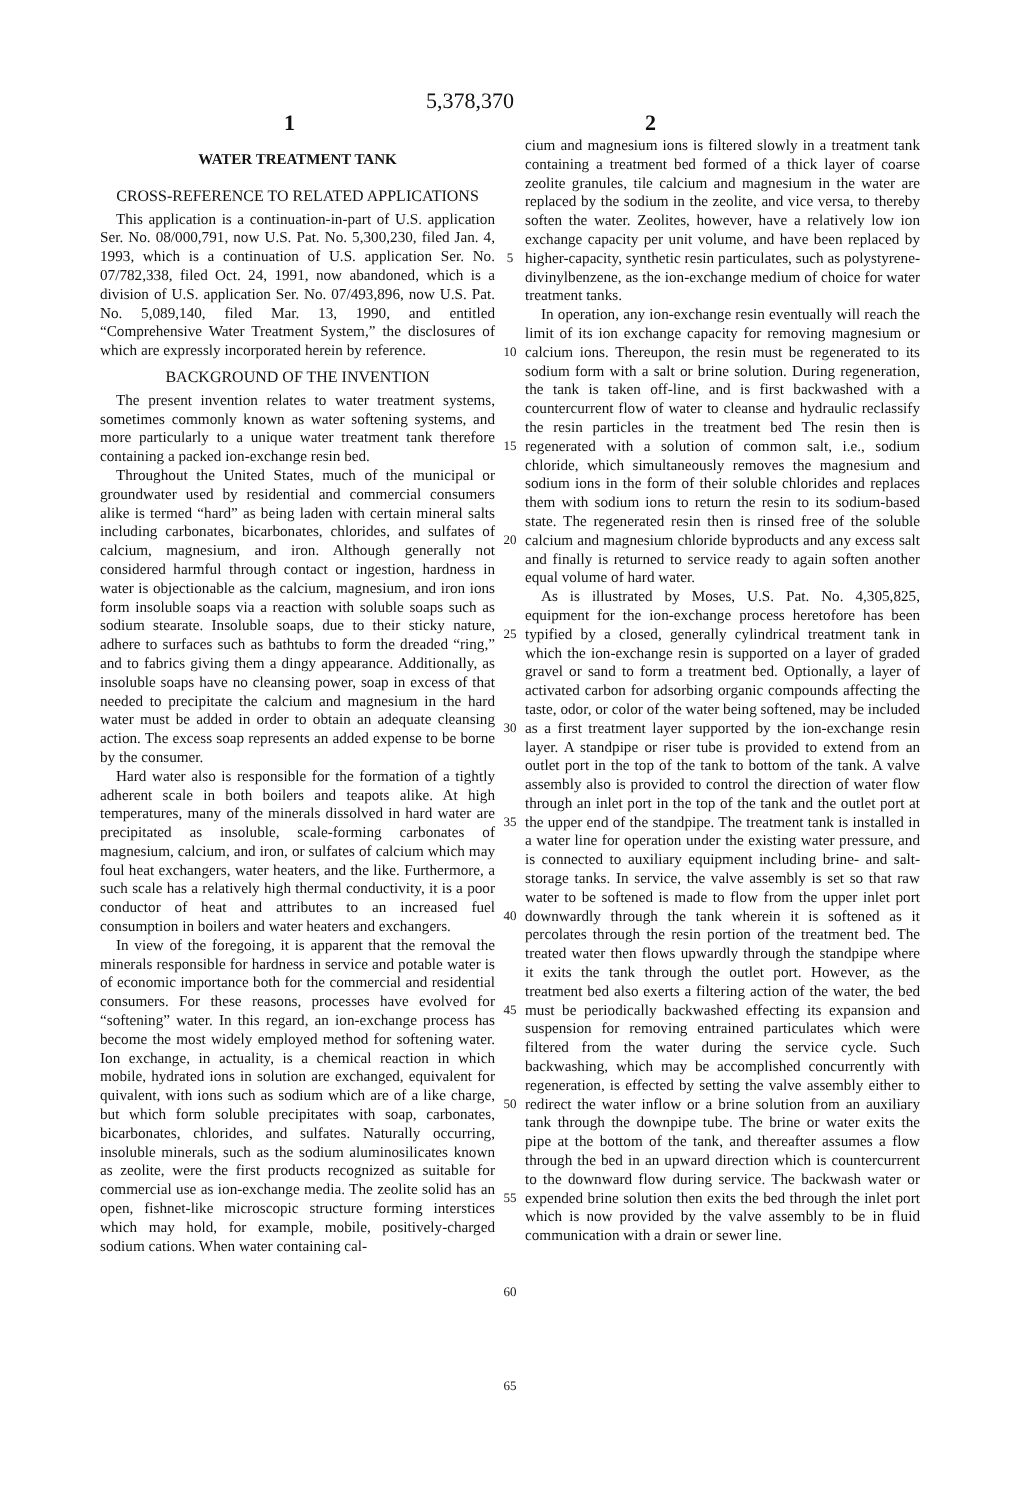1 5,378,370 2
WATER TREATMENT TANK
CROSS-REFERENCE TO RELATED APPLICATIONS
This application is a continuation-in-part of U.S. application Ser. No. 08/000,791, now U.S. Pat. No. 5,300,230, filed Jan. 4, 1993, which is a continuation of U.S. application Ser. No. 07/782,338, filed Oct. 24, 1991, now abandoned, which is a division of U.S. application Ser. No. 07/493,896, now U.S. Pat. No. 5,089,140, filed Mar. 13, 1990, and entitled “Comprehensive Water Treatment System,” the disclosures of which are expressly incorporated herein by reference.
BACKGROUND OF THE INVENTION
The present invention relates to water treatment systems, sometimes commonly known as water softening systems, and more particularly to a unique water treatment tank therefore containing a packed ion-exchange resin bed.
Throughout the United States, much of the municipal or groundwater used by residential and commercial consumers alike is termed “hard” as being laden with certain mineral salts including carbonates, bicarbonates, chlorides, and sulfates of calcium, magnesium, and iron. Although generally not considered harmful through contact or ingestion, hardness in water is objectionable as the calcium, magnesium, and iron ions form insoluble soaps via a reaction with soluble soaps such as sodium stearate. Insoluble soaps, due to their sticky nature, adhere to surfaces such as bathtubs to form the dreaded “ring,” and to fabrics giving them a dingy appearance. Additionally, as insoluble soaps have no cleansing power, soap in excess of that needed to precipitate the calcium and magnesium in the hard water must be added in order to obtain an adequate cleansing action. The excess soap represents an added expense to be borne by the consumer.
Hard water also is responsible for the formation of a tightly adherent scale in both boilers and teapots alike. At high temperatures, many of the minerals dissolved in hard water are precipitated as insoluble, scale-forming carbonates of magnesium, calcium, and iron, or sulfates of calcium which may foul heat exchangers, water heaters, and the like. Furthermore, a such scale has a relatively high thermal conductivity, it is a poor conductor of heat and attributes to an increased fuel consumption in boilers and water heaters and exchangers.
In view of the foregoing, it is apparent that the removal the minerals responsible for hardness in service and potable water is of economic importance both for the commercial and residential consumers. For these reasons, processes have evolved for “softening” water. In this regard, an ion-exchange process has become the most widely employed method for softening water. Ion exchange, in actuality, is a chemical reaction in which mobile, hydrated ions in solution are exchanged, equivalent for quivalent, with ions such as sodium which are of a like charge, but which form soluble precipitates with soap, carbonates, bicarbonates, chlorides, and sulfates. Naturally occurring, insoluble minerals, such as the sodium aluminosilicates known as zeolite, were the first products recognized as suitable for commercial use as ion-exchange media. The zeolite solid has an open, fishnet-like microscopic structure forming interstices which may hold, for example, mobile, positively-charged sodium cations. When water containing cal-
5
10
15
20
25
30
35
40
45
50
55
60
65
cium and magnesium ions is filtered slowly in a treatment tank containing a treatment bed formed of a thick layer of coarse zeolite granules, tile calcium and magnesium in the water are replaced by the sodium in the zeolite, and vice versa, to thereby soften the water. Zeolites, however, have a relatively low ion exchange capacity per unit volume, and have been replaced by higher-capacity, synthetic resin particulates, such as polystyrene-divinylbenzene, as the ion-exchange medium of choice for water treatment tanks.
In operation, any ion-exchange resin eventually will reach the limit of its ion exchange capacity for removing magnesium or calcium ions. Thereupon, the resin must be regenerated to its sodium form with a salt or brine solution. During regeneration, the tank is taken off-line, and is first backwashed with a countercurrent flow of water to cleanse and hydraulic reclassify the resin particles in the treatment bed The resin then is regenerated with a solution of common salt, i.e., sodium chloride, which simultaneously removes the magnesium and sodium ions in the form of their soluble chlorides and replaces them with sodium ions to return the resin to its sodium-based state. The regenerated resin then is rinsed free of the soluble calcium and magnesium chloride byproducts and any excess salt and finally is returned to service ready to again soften another equal volume of hard water.
As is illustrated by Moses, U.S. Pat. No. 4,305,825, equipment for the ion-exchange process heretofore has been typified by a closed, generally cylindrical treatment tank in which the ion-exchange resin is supported on a layer of graded gravel or sand to form a treatment bed. Optionally, a layer of activated carbon for adsorbing organic compounds affecting the taste, odor, or color of the water being softened, may be included as a first treatment layer supported by the ion-exchange resin layer. A standpipe or riser tube is provided to extend from an outlet port in the top of the tank to bottom of the tank. A valve assembly also is provided to control the direction of water flow through an inlet port in the top of the tank and the outlet port at the upper end of the standpipe. The treatment tank is installed in a water line for operation under the existing water pressure, and is connected to auxiliary equipment including brine- and salt-storage tanks. In service, the valve assembly is set so that raw water to be softened is made to flow from the upper inlet port downwardly through the tank wherein it is softened as it percolates through the resin portion of the treatment bed. The treated water then flows upwardly through the standpipe where it exits the tank through the outlet port. However, as the treatment bed also exerts a filtering action of the water, the bed must be periodically backwashed effecting its expansion and suspension for removing entrained particulates which were filtered from the water during the service cycle. Such backwashing, which may be accomplished concurrently with regeneration, is effected by setting the valve assembly either to redirect the water inflow or a brine solution from an auxiliary tank through the downpipe tube. The brine or water exits the pipe at the bottom of the tank, and thereafter assumes a flow through the bed in an upward direction which is countercurrent to the downward flow during service. The backwash water or expended brine solution then exits the bed through the inlet port which is now provided by the valve assembly to be in fluid communication with a drain or sewer line.